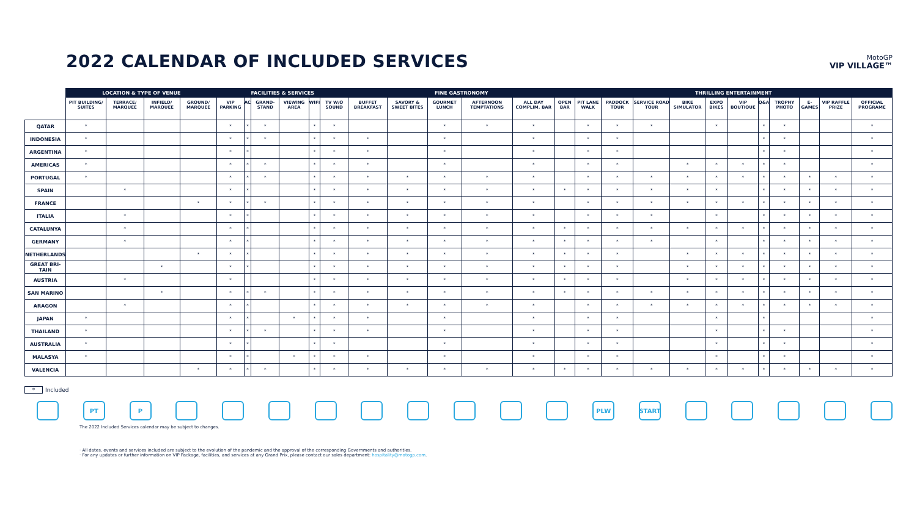2022 CALENDAR OF INCLUDED SERVICES
MotoGP
VIP VILLAGE™
| | LOCATION & TYPE OF VENUE | | | | FACILITIES & SERVICES | | | | | | FINE GASTRONOMY | | | | | | THRILLING ENTERTAINMENT | | | | | | | | | | |
| --- | --- | --- | --- | --- | --- | --- | --- | --- | --- | --- | --- | --- | --- | --- | --- | --- | --- | --- | --- | --- | --- | --- | --- | --- | --- | --- | --- |
| | PIT BUILDING/ SUITES | TERRACE/ MARQUEE | INFIELD/ MARQUEE | GROUND/ MARQUEE | VIP PARKING | AC | GRAND-STAND | VIEWING AREA | WIFI | TV W/O SOUND | BUFFET BREAKFAST | SAVORY & SWEET BITES | GOURMET LUNCH | AFTERNOON TEMPTATIONS | ALL DAY COMPLIM. BAR | OPEN BAR | PIT LANE WALK | PADDOCK TOUR | SERVICE ROAD TOUR | BIKE SIMULATOR | EXPO BIKES | VIP BOUTIQUE | Q&A | TROPHY PHOTO | E-GAMES | VIP RAFFLE PRIZE | OFFICIAL PROGRAME |
| QATAR | * | | | | * | * | * | | * | * | | | * | * | * | | * | * | * | | * | | * | * | | | * |
| INDONESIA | * | | | | * | * | * | | * | * | * | | * | | * | | * | * | | | | | * | * | | | * |
| ARGENTINA | * | | | | * | * | | | * | * | * | | * | | * | | * | * | | | | | * | * | | | * |
| AMERICAS | * | | | | * | * | * | | * | * | * | | * | | * | | * | * | | * | * | * | * | * | | | * |
| PORTUGAL | * | | | | * | * | * | | * | * | * | * | * | * | * | | * | * | * | * | * | * | * | * | * | * | * |
| SPAIN | | * | | | * | * | | | * | * | * | * | * | * | * | * | * | * | * | * | * | | * | * | * | * | * |
| FRANCE | | | | * | * | * | * | | * | * | * | * | * | * | * | | * | * | * | * | * | * | * | * | * | * | * |
| ITALIA | | * | | | * | * | | | * | * | * | * | * | * | * | | * | * | * | | * | | * | * | * | * | * |
| CATALUNYA | | * | | | * | * | | | * | * | * | * | * | * | * | * | * | * | * | * | * | * | * | * | * | * | * |
| GERMANY | | * | | | * | * | | | * | * | * | * | * | * | * | * | * | * | * | | * | | * | * | * | * | * |
| NETHERLANDS | | | | * | * | * | | | * | * | * | * | * | * | * | * | * | * | | * | * | * | * | * | * | * | * |
| GREAT BRI- TAIN | | | * | | * | * | | | * | * | * | * | * | * | * | * | * | * | | * | * | * | * | * | * | * | * |
| AUSTRIA | | * | | | * | | | | * | * | * | * | * | * | * | * | * | * | | * | * | * | * | * | * | * | * |
| SAN MARINO | | | * | | * | * | * | | * | * | * | * | * | * | * | * | * | * | * | * | * | * | * | * | * | * | * |
| ARAGON | | * | | | * | * | | | * | * | * | * | * | * | * | | * | * | * | * | * | * | * | * | * | * | * |
| JAPAN | * | | | | * | * | | * | * | * | * | | * | | * | | * | * | | | * | | * | | | | * |
| THAILAND | * | | | | * | * | * | | * | * | * | | * | | * | | * | * | | | * | | * | * | | | * |
| AUSTRALIA | * | | | | * | * | | | * | * | | | * | | * | | * | * | | | * | | * | * | | | * |
| MALASYA | * | | | | * | * | | * | * | * | * | | * | | * | | * | * | | | * | | * | * | | | * |
| VALENCIA | | | | * | * | * | * | | * | * | * | * | * | * | * | * | * | * | * | * | * | * | * | * | * | * | * |
* Included
PT P PLW START
The 2022 Included Services calendar may be subject to changes.
· All dates, events and services included are subject to the evolution of the pandemic and the approval of the corresponding Governments and authorities.
· For any updates or further information on VIP Package, facilities, and services at any Grand Prix, please contact our sales department: hospitality@motogp.com.